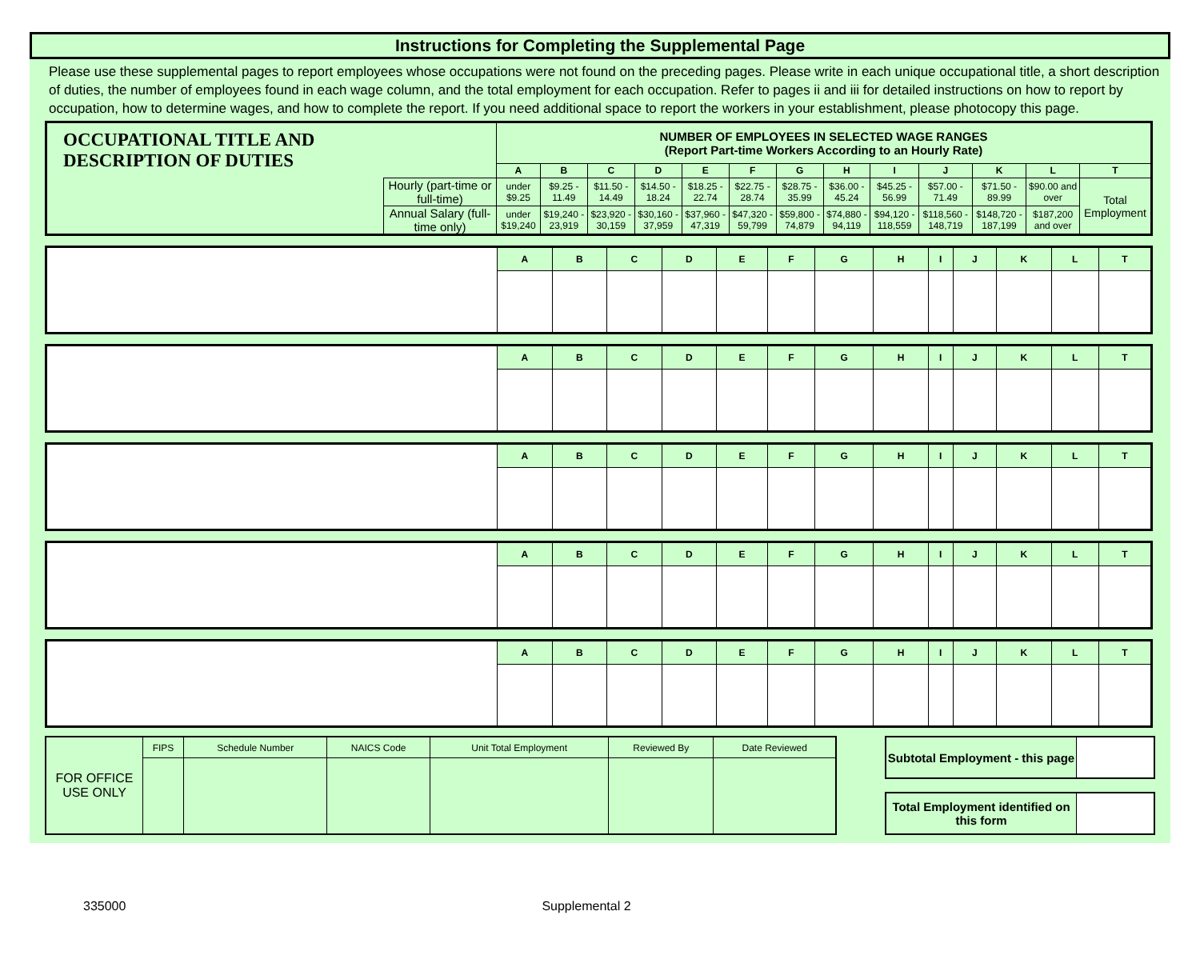Instructions for Completing the Supplemental Page
Please use these supplemental pages to report employees whose occupations were not found on the preceding pages. Please write in each unique occupational title, a short description of duties, the number of employees found in each wage column, and the total employment for each occupation. Refer to pages ii and iii for detailed instructions on how to report by occupation, how to determine wages, and how to complete the report. If you need additional space to report the workers in your establishment, please photocopy this page.
| OCCUPATIONAL TITLE AND DESCRIPTION OF DUTIES | | NUMBER OF EMPLOYEES IN SELECTED WAGE RANGES (Report Part-time Workers According to an Hourly Rate) | | | | | | | | | | | | |
| | | A | B | C | D | E | F | G | H | I | J | K | L | T |
| | Hourly (part-time or full-time) | under $9.25 | $9.25 - 11.49 | $11.50 - 14.49 | $14.50 - 18.24 | $18.25 - 22.74 | $22.75 - 28.74 | $28.75 - 35.99 | $36.00 - 45.24 | $45.25 - 56.99 | $57.00 - 71.49 | $71.50 - 89.99 | $90.00 and over | Total Employment |
| | Annual Salary (full-time only) | under $19,240 | $19,240 - 23,919 | $23,920 - 30,159 | $30,160 - 37,959 | $37,960 - 47,319 | $47,320 - 59,799 | $59,800 - 74,879 | $74,880 - 94,119 | $94,120 - 118,559 | $118,560 - 148,719 | $148,720 - 187,199 | $187,200 and over | |
| | A | B | C | D | E | F | G | H | I | J | K | L | T |
| | A | B | C | D | E | F | G | H | I | J | K | L | T |
| | A | B | C | D | E | F | G | H | I | J | K | L | T |
| | A | B | C | D | E | F | G | H | I | J | K | L | T |
| | A | B | C | D | E | F | G | H | I | J | K | L | T |
| FOR OFFICE USE ONLY | FIPS | Schedule Number | NAICS Code | Unit Total Employment | Reviewed By | Date Reviewed |
| Subtotal Employment - this page | |
| Total Employment identified on this form | |
335000 Supplemental 2